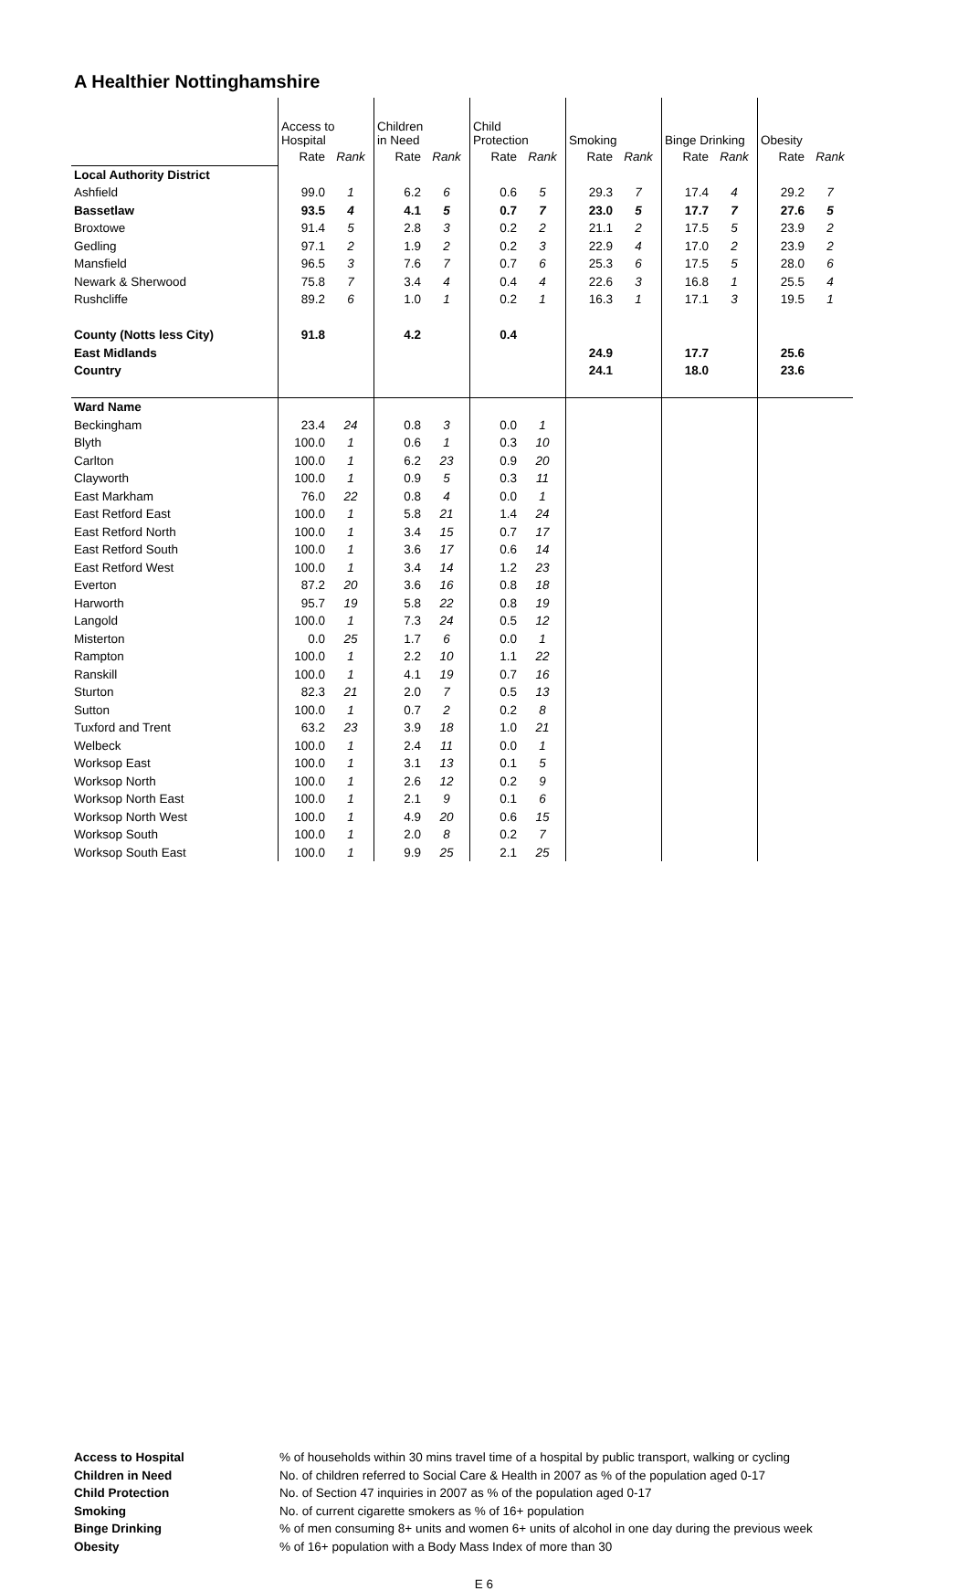A Healthier Nottinghamshire
| | Access to Hospital | | Children in Need | | Child Protection | | Smoking | | Binge Drinking | | Obesity | |
| --- | --- | --- | --- | --- | --- | --- | --- | --- | --- | --- | --- | --- |
| | Rate | Rank | Rate | Rank | Rate | Rank | Rate | Rank | Rate | Rank | Rate | Rank |
| Local Authority District | | | | | | | | | | | | |
| Ashfield | 99.0 | 1 | 6.2 | 6 | 0.6 | 5 | 29.3 | 7 | 17.4 | 4 | 29.2 | 7 |
| Bassetlaw | 93.5 | 4 | 4.1 | 5 | 0.7 | 7 | 23.0 | 5 | 17.7 | 7 | 27.6 | 5 |
| Broxtowe | 91.4 | 5 | 2.8 | 3 | 0.2 | 2 | 21.1 | 2 | 17.5 | 5 | 23.9 | 2 |
| Gedling | 97.1 | 2 | 1.9 | 2 | 0.2 | 3 | 22.9 | 4 | 17.0 | 2 | 23.9 | 2 |
| Mansfield | 96.5 | 3 | 7.6 | 7 | 0.7 | 6 | 25.3 | 6 | 17.5 | 5 | 28.0 | 6 |
| Newark & Sherwood | 75.8 | 7 | 3.4 | 4 | 0.4 | 4 | 22.6 | 3 | 16.8 | 1 | 25.5 | 4 |
| Rushcliffe | 89.2 | 6 | 1.0 | 1 | 0.2 | 1 | 16.3 | 1 | 17.1 | 3 | 19.5 | 1 |
| County (Notts less City) | 91.8 | | 4.2 | | 0.4 | | | | | | | |
| East Midlands | | | | | | | 24.9 | | 17.7 | | 25.6 | |
| Country | | | | | | | 24.1 | | 18.0 | | 23.6 | |
| Ward Name | | | | | | | | | | | | |
| Beckingham | 23.4 | 24 | 0.8 | 3 | 0.0 | 1 | | | | | | |
| Blyth | 100.0 | 1 | 0.6 | 1 | 0.3 | 10 | | | | | | |
| Carlton | 100.0 | 1 | 6.2 | 23 | 0.9 | 20 | | | | | | |
| Clayworth | 100.0 | 1 | 0.9 | 5 | 0.3 | 11 | | | | | | |
| East Markham | 76.0 | 22 | 0.8 | 4 | 0.0 | 1 | | | | | | |
| East Retford East | 100.0 | 1 | 5.8 | 21 | 1.4 | 24 | | | | | | |
| East Retford North | 100.0 | 1 | 3.4 | 15 | 0.7 | 17 | | | | | | |
| East Retford South | 100.0 | 1 | 3.6 | 17 | 0.6 | 14 | | | | | | |
| East Retford West | 100.0 | 1 | 3.4 | 14 | 1.2 | 23 | | | | | | |
| Everton | 87.2 | 20 | 3.6 | 16 | 0.8 | 18 | | | | | | |
| Harworth | 95.7 | 19 | 5.8 | 22 | 0.8 | 19 | | | | | | |
| Langold | 100.0 | 1 | 7.3 | 24 | 0.5 | 12 | | | | | | |
| Misterton | 0.0 | 25 | 1.7 | 6 | 0.0 | 1 | | | | | | |
| Rampton | 100.0 | 1 | 2.2 | 10 | 1.1 | 22 | | | | | | |
| Ranskill | 100.0 | 1 | 4.1 | 19 | 0.7 | 16 | | | | | | |
| Sturton | 82.3 | 21 | 2.0 | 7 | 0.5 | 13 | | | | | | |
| Sutton | 100.0 | 1 | 0.7 | 2 | 0.2 | 8 | | | | | | |
| Tuxford and Trent | 63.2 | 23 | 3.9 | 18 | 1.0 | 21 | | | | | | |
| Welbeck | 100.0 | 1 | 2.4 | 11 | 0.0 | 1 | | | | | | |
| Worksop East | 100.0 | 1 | 3.1 | 13 | 0.1 | 5 | | | | | | |
| Worksop North | 100.0 | 1 | 2.6 | 12 | 0.2 | 9 | | | | | | |
| Worksop North East | 100.0 | 1 | 2.1 | 9 | 0.1 | 6 | | | | | | |
| Worksop North West | 100.0 | 1 | 4.9 | 20 | 0.6 | 15 | | | | | | |
| Worksop South | 100.0 | 1 | 2.0 | 8 | 0.2 | 7 | | | | | | |
| Worksop South East | 100.0 | 1 | 9.9 | 25 | 2.1 | 25 | | | | | | |
Access to Hospital % of households within 30 mins travel time of a hospital by public transport, walking or cycling
Children in Need No. of children referred to Social Care & Health in 2007 as % of the population aged 0-17
Child Protection No. of Section 47 inquiries in 2007 as % of the population aged 0-17
Smoking No. of current cigarette smokers as % of 16+ population
Binge Drinking % of men consuming 8+ units and women 6+ units of alcohol in one day during the previous week
Obesity % of 16+ population with a Body Mass Index of more than 30
E 6